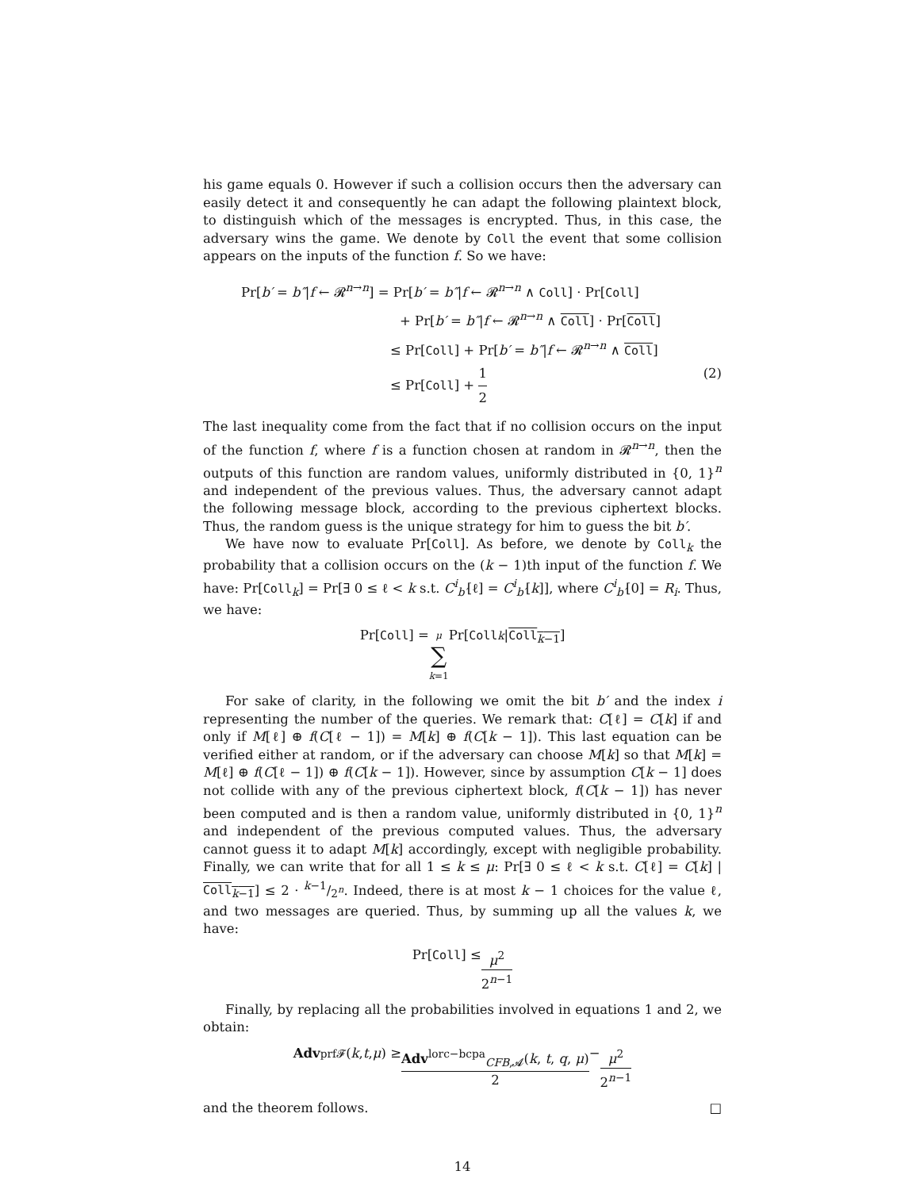his game equals 0. However if such a collision occurs then the adversary can easily detect it and consequently he can adapt the following plaintext block, to distinguish which of the messages is encrypted. Thus, in this case, the adversary wins the game. We denote by Coll the event that some collision appears on the inputs of the function f. So we have:
Pr[b′ = b″|f ← 𝓡<sup>n→n</sup>] = Pr[b′ = b″|f ← 𝓡<sup>n→n</sup> ∧ Coll] · Pr[Coll]
+ Pr[b′ = b″|f ← 𝓡<sup>n→n</sup> ∧ Coll] · Pr[Coll]
≤ Pr[Coll] + Pr[b′ = b″|f ← 𝓡<sup>n→n</sup> ∧ Coll]
≤ Pr[Coll] + 1 2 (2)
The last inequality come from the fact that if no collision occurs on the input of the function f, where f is a function chosen at random in 𝓡<sup>n→n</sup>, then the outputs of this function are random values, uniformly distributed in {0, 1}<sup>n</sup> and independent of the previous values. Thus, the adversary cannot adapt the following message block, according to the previous ciphertext blocks. Thus, the random guess is the unique strategy for him to guess the bit b′.
We have now to evaluate Pr[Coll]. As before, we denote by Coll<sub>k</sub> the probability that a collision occurs on the (k − 1)th input of the function f. We have: Pr[Coll<sub>k</sub>] = Pr[∃ 0 ≤ ℓ < k s.t. C<sup>i</sup><sub>b′</sub>[ℓ] = C<sup>i</sup><sub>b′</sub>[k]], where C<sup>i</sup><sub>b′</sub>[0] = R<sub>i</sub>. Thus, we have:
Pr[Coll] = μ ∑ k=1 Pr[Coll<sub>k</sub> | Coll<sub>k−1</sub>]
For sake of clarity, in the following we omit the bit b′ and the index i representing the number of the queries. We remark that: C[ℓ] = C[k] if and only if M[ℓ] ⊕ f(C[ℓ − 1]) = M[k] ⊕ f(C[k − 1]). This last equation can be verified either at random, or if the adversary can choose M[k] so that M[k] = M[ℓ] ⊕ f(C[ℓ − 1]) ⊕ f(C[k − 1]). However, since by assumption C[k − 1] does not collide with any of the previous ciphertext block, f(C[k − 1]) has never been computed and is then a random value, uniformly distributed in {0, 1}<sup>n</sup> and independent of the previous computed values. Thus, the adversary cannot guess it to adapt M[k] accordingly, except with negligible probability. Finally, we can write that for all 1 ≤ k ≤ μ: Pr[∃ 0 ≤ ℓ < k s.t. C[ℓ] = C[k] | Coll<sub>k−1</sub>] ≤ 2 · k−1/2<sup>n</sup>. Indeed, there is at most k − 1 choices for the value ℓ, and two messages are queried. Thus, by summing up all the values k, we have:
Pr[Coll] ≤ μ<sup>2</sup> 2<sup>n−1</sup>
Finally, by replacing all the probabilities involved in equations 1 and 2, we obtain:
Adv<sup>prf</sup><sub>𝓕</sub>(k, t, μ) ≥ Adv<sup>lorc−bcpa</sup><sub>CFB,𝓐</sub>(k, t, q, μ) 2 − μ<sup>2</sup> 2<sup>n−1</sup>
and the theorem follows. □
14